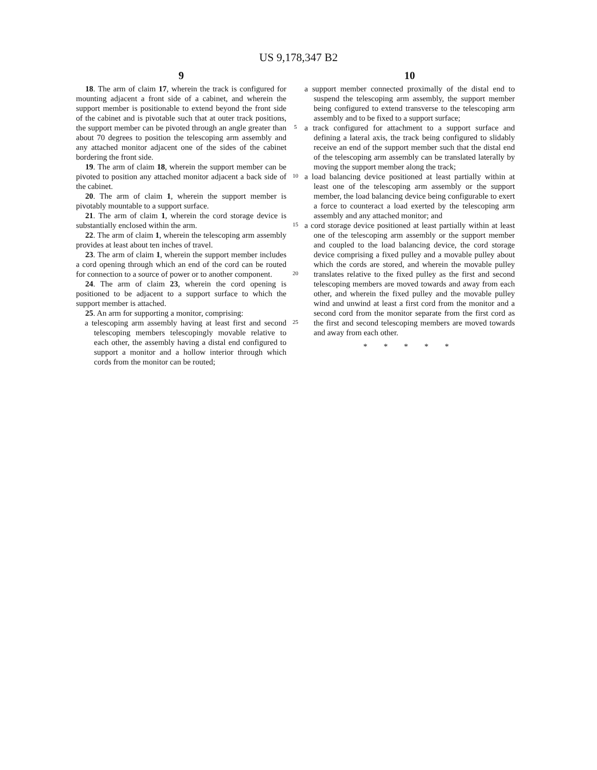US 9,178,347 B2
9
18. The arm of claim 17, wherein the track is configured for mounting adjacent a front side of a cabinet, and wherein the support member is positionable to extend beyond the front side of the cabinet and is pivotable such that at outer track positions, the support member can be pivoted through an angle greater than about 70 degrees to position the telescoping arm assembly and any attached monitor adjacent one of the sides of the cabinet bordering the front side.
19. The arm of claim 18, wherein the support member can be pivoted to position any attached monitor adjacent a back side of the cabinet.
20. The arm of claim 1, wherein the support member is pivotably mountable to a support surface.
21. The arm of claim 1, wherein the cord storage device is substantially enclosed within the arm.
22. The arm of claim 1, wherein the telescoping arm assembly provides at least about ten inches of travel.
23. The arm of claim 1, wherein the support member includes a cord opening through which an end of the cord can be routed for connection to a source of power or to another component.
24. The arm of claim 23, wherein the cord opening is positioned to be adjacent to a support surface to which the support member is attached.
25. An arm for supporting a monitor, comprising:
a telescoping arm assembly having at least first and second telescoping members telescopingly movable relative to each other, the assembly having a distal end configured to support a monitor and a hollow interior through which cords from the monitor can be routed;
5
10
15
20
25
10
a support member connected proximally of the distal end to suspend the telescoping arm assembly, the support member being configured to extend transverse to the telescoping arm assembly and to be fixed to a support surface;
a track configured for attachment to a support surface and defining a lateral axis, the track being configured to slidably receive an end of the support member such that the distal end of the telescoping arm assembly can be translated laterally by moving the support member along the track;
a load balancing device positioned at least partially within at least one of the telescoping arm assembly or the support member, the load balancing device being configurable to exert a force to counteract a load exerted by the telescoping arm assembly and any attached monitor; and
a cord storage device positioned at least partially within at least one of the telescoping arm assembly or the support member and coupled to the load balancing device, the cord storage device comprising a fixed pulley and a movable pulley about which the cords are stored, and wherein the movable pulley translates relative to the fixed pulley as the first and second telescoping members are moved towards and away from each other, and wherein the fixed pulley and the movable pulley wind and unwind at least a first cord from the monitor and a second cord from the monitor separate from the first cord as the first and second telescoping members are moved towards and away from each other.
* * * * *